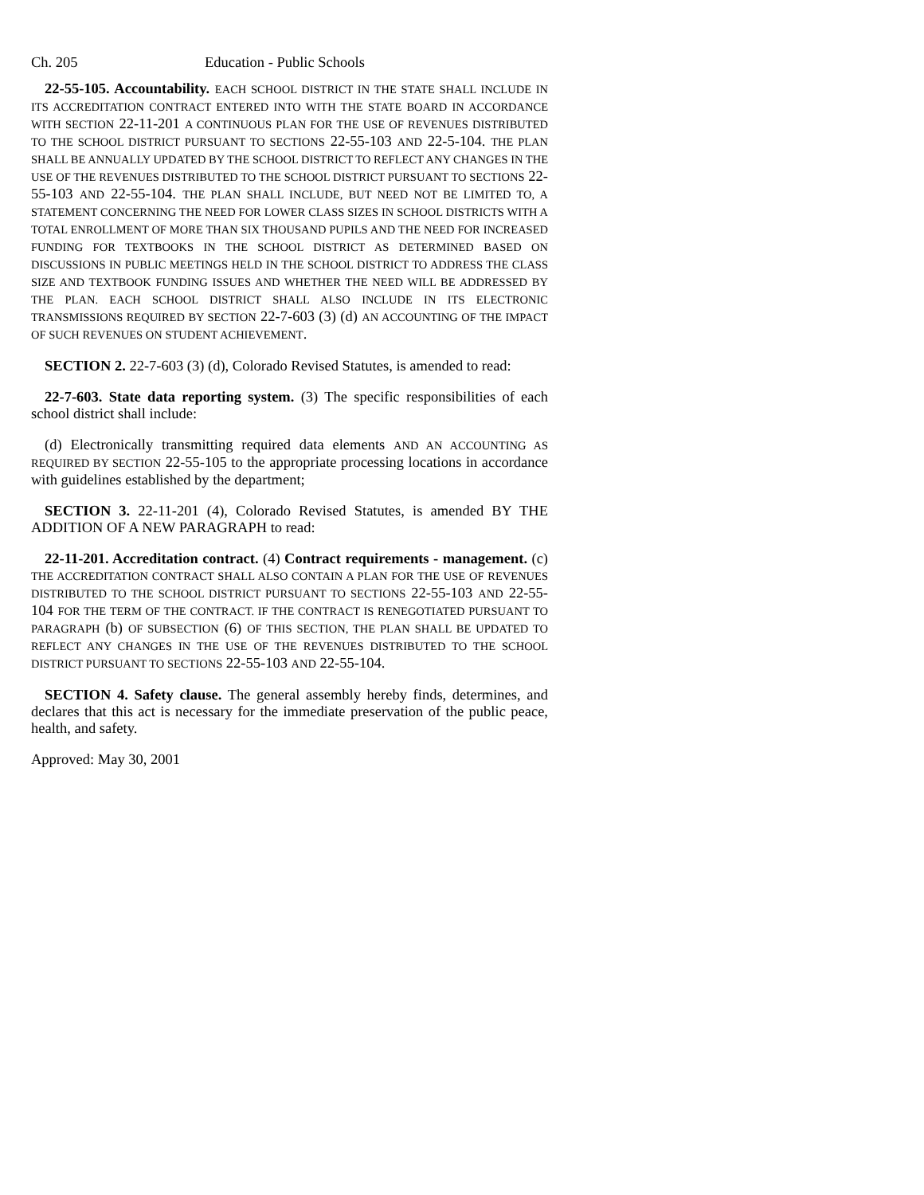Ch. 205 Education - Public Schools
22-55-105. Accountability. EACH SCHOOL DISTRICT IN THE STATE SHALL INCLUDE IN ITS ACCREDITATION CONTRACT ENTERED INTO WITH THE STATE BOARD IN ACCORDANCE WITH SECTION 22-11-201 A CONTINUOUS PLAN FOR THE USE OF REVENUES DISTRIBUTED TO THE SCHOOL DISTRICT PURSUANT TO SECTIONS 22-55-103 AND 22-5-104. THE PLAN SHALL BE ANNUALLY UPDATED BY THE SCHOOL DISTRICT TO REFLECT ANY CHANGES IN THE USE OF THE REVENUES DISTRIBUTED TO THE SCHOOL DISTRICT PURSUANT TO SECTIONS 22-55-103 AND 22-55-104. THE PLAN SHALL INCLUDE, BUT NEED NOT BE LIMITED TO, A STATEMENT CONCERNING THE NEED FOR LOWER CLASS SIZES IN SCHOOL DISTRICTS WITH A TOTAL ENROLLMENT OF MORE THAN SIX THOUSAND PUPILS AND THE NEED FOR INCREASED FUNDING FOR TEXTBOOKS IN THE SCHOOL DISTRICT AS DETERMINED BASED ON DISCUSSIONS IN PUBLIC MEETINGS HELD IN THE SCHOOL DISTRICT TO ADDRESS THE CLASS SIZE AND TEXTBOOK FUNDING ISSUES AND WHETHER THE NEED WILL BE ADDRESSED BY THE PLAN. EACH SCHOOL DISTRICT SHALL ALSO INCLUDE IN ITS ELECTRONIC TRANSMISSIONS REQUIRED BY SECTION 22-7-603 (3) (d) AN ACCOUNTING OF THE IMPACT OF SUCH REVENUES ON STUDENT ACHIEVEMENT.
SECTION 2. 22-7-603 (3) (d), Colorado Revised Statutes, is amended to read:
22-7-603. State data reporting system. (3) The specific responsibilities of each school district shall include:
(d) Electronically transmitting required data elements AND AN ACCOUNTING AS REQUIRED BY SECTION 22-55-105 to the appropriate processing locations in accordance with guidelines established by the department;
SECTION 3. 22-11-201 (4), Colorado Revised Statutes, is amended BY THE ADDITION OF A NEW PARAGRAPH to read:
22-11-201. Accreditation contract. (4) Contract requirements - management. (c) THE ACCREDITATION CONTRACT SHALL ALSO CONTAIN A PLAN FOR THE USE OF REVENUES DISTRIBUTED TO THE SCHOOL DISTRICT PURSUANT TO SECTIONS 22-55-103 AND 22-55-104 FOR THE TERM OF THE CONTRACT. IF THE CONTRACT IS RENEGOTIATED PURSUANT TO PARAGRAPH (b) OF SUBSECTION (6) OF THIS SECTION, THE PLAN SHALL BE UPDATED TO REFLECT ANY CHANGES IN THE USE OF THE REVENUES DISTRIBUTED TO THE SCHOOL DISTRICT PURSUANT TO SECTIONS 22-55-103 AND 22-55-104.
SECTION 4. Safety clause. The general assembly hereby finds, determines, and declares that this act is necessary for the immediate preservation of the public peace, health, and safety.
Approved: May 30, 2001